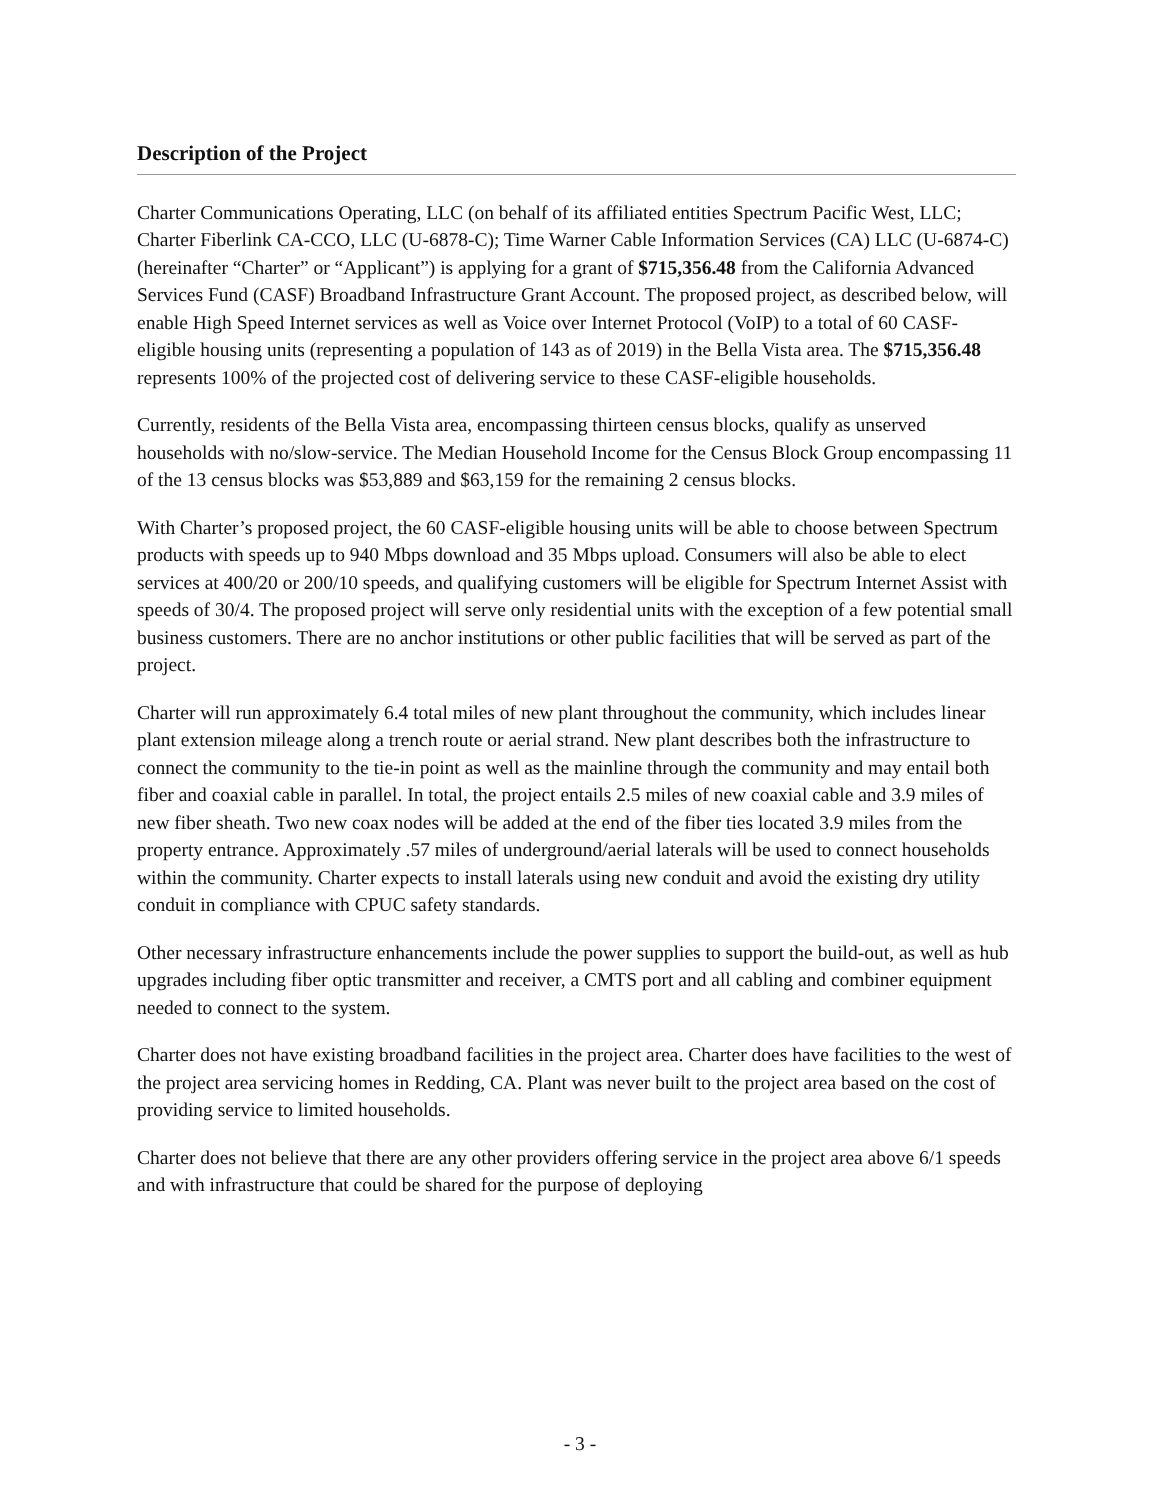Description of the Project
Charter Communications Operating, LLC (on behalf of its affiliated entities Spectrum Pacific West, LLC; Charter Fiberlink CA-CCO, LLC (U-6878-C); Time Warner Cable Information Services (CA) LLC (U-6874-C) (hereinafter “Charter” or “Applicant”) is applying for a grant of $715,356.48 from the California Advanced Services Fund (CASF) Broadband Infrastructure Grant Account. The proposed project, as described below, will enable High Speed Internet services as well as Voice over Internet Protocol (VoIP) to a total of 60 CASF-eligible housing units (representing a population of 143 as of 2019) in the Bella Vista area. The $715,356.48 represents 100% of the projected cost of delivering service to these CASF-eligible households.
Currently, residents of the Bella Vista area, encompassing thirteen census blocks, qualify as unserved households with no/slow-service. The Median Household Income for the Census Block Group encompassing 11 of the 13 census blocks was $53,889 and $63,159 for the remaining 2 census blocks.
With Charter’s proposed project, the 60 CASF-eligible housing units will be able to choose between Spectrum products with speeds up to 940 Mbps download and 35 Mbps upload. Consumers will also be able to elect services at 400/20 or 200/10 speeds, and qualifying customers will be eligible for Spectrum Internet Assist with speeds of 30/4. The proposed project will serve only residential units with the exception of a few potential small business customers. There are no anchor institutions or other public facilities that will be served as part of the project.
Charter will run approximately 6.4 total miles of new plant throughout the community, which includes linear plant extension mileage along a trench route or aerial strand. New plant describes both the infrastructure to connect the community to the tie-in point as well as the mainline through the community and may entail both fiber and coaxial cable in parallel. In total, the project entails 2.5 miles of new coaxial cable and 3.9 miles of new fiber sheath. Two new coax nodes will be added at the end of the fiber ties located 3.9 miles from the property entrance. Approximately .57 miles of underground/aerial laterals will be used to connect households within the community. Charter expects to install laterals using new conduit and avoid the existing dry utility conduit in compliance with CPUC safety standards.
Other necessary infrastructure enhancements include the power supplies to support the build-out, as well as hub upgrades including fiber optic transmitter and receiver, a CMTS port and all cabling and combiner equipment needed to connect to the system.
Charter does not have existing broadband facilities in the project area. Charter does have facilities to the west of the project area servicing homes in Redding, CA. Plant was never built to the project area based on the cost of providing service to limited households.
Charter does not believe that there are any other providers offering service in the project area above 6/1 speeds and with infrastructure that could be shared for the purpose of deploying
- 3 -